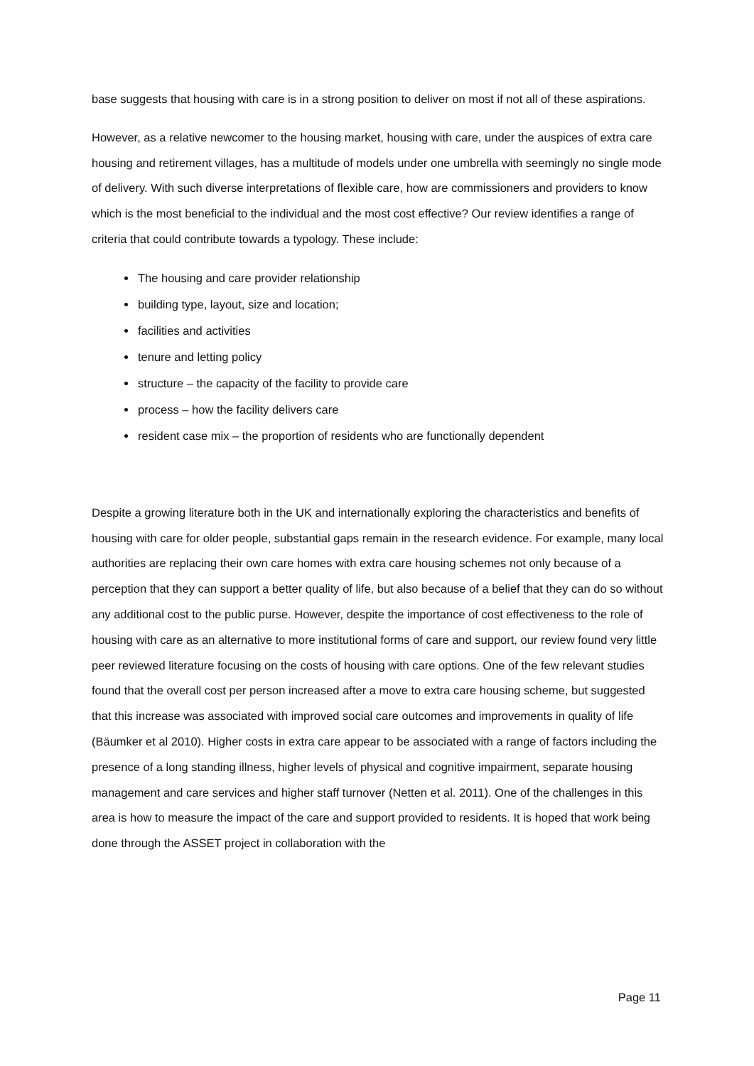base suggests that housing with care is in a strong position to deliver on most if not all of these aspirations.
However, as a relative newcomer to the housing market, housing with care, under the auspices of extra care housing and retirement villages, has a multitude of models under one umbrella with seemingly no single mode of delivery. With such diverse interpretations of flexible care, how are commissioners and providers to know which is the most beneficial to the individual and the most cost effective? Our review identifies a range of criteria that could contribute towards a typology. These include:
The housing and care provider relationship
building type, layout, size and location;
facilities and activities
tenure and letting policy
structure – the capacity of the facility to provide care
process – how the facility delivers care
resident case mix – the proportion of residents who are functionally dependent
Despite a growing literature both in the UK and internationally exploring the characteristics and benefits of housing with care for older people, substantial gaps remain in the research evidence. For example, many local authorities are replacing their own care homes with extra care housing schemes not only because of a perception that they can support a better quality of life, but also because of a belief that they can do so without any additional cost to the public purse. However, despite the importance of cost effectiveness to the role of housing with care as an alternative to more institutional forms of care and support, our review found very little peer reviewed literature focusing on the costs of housing with care options. One of the few relevant studies found that the overall cost per person increased after a move to extra care housing scheme, but suggested that this increase was associated with improved social care outcomes and improvements in quality of life (Bäumker et al 2010). Higher costs in extra care appear to be associated with a range of factors including the presence of a long standing illness, higher levels of physical and cognitive impairment, separate housing management and care services and higher staff turnover (Netten et al. 2011). One of the challenges in this area is how to measure the impact of the care and support provided to residents. It is hoped that work being done through the ASSET project in collaboration with the
Page 11